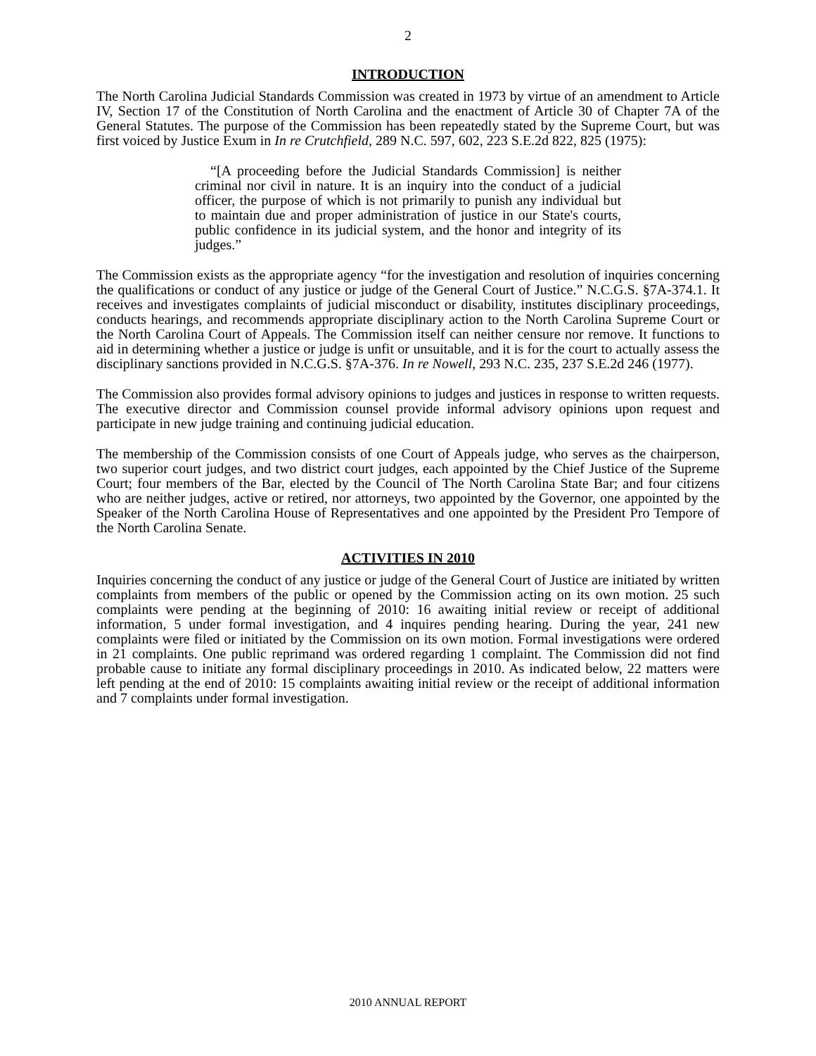2
INTRODUCTION
The North Carolina Judicial Standards Commission was created in 1973 by virtue of an amendment to Article IV, Section 17 of the Constitution of North Carolina and the enactment of Article 30 of Chapter 7A of the General Statutes. The purpose of the Commission has been repeatedly stated by the Supreme Court, but was first voiced by Justice Exum in In re Crutchfield, 289 N.C. 597, 602, 223 S.E.2d 822, 825 (1975):
“[A proceeding before the Judicial Standards Commission] is neither criminal nor civil in nature. It is an inquiry into the conduct of a judicial officer, the purpose of which is not primarily to punish any individual but to maintain due and proper administration of justice in our State's courts, public confidence in its judicial system, and the honor and integrity of its judges.”
The Commission exists as the appropriate agency “for the investigation and resolution of inquiries concerning the qualifications or conduct of any justice or judge of the General Court of Justice.” N.C.G.S. §7A-374.1. It receives and investigates complaints of judicial misconduct or disability, institutes disciplinary proceedings, conducts hearings, and recommends appropriate disciplinary action to the North Carolina Supreme Court or the North Carolina Court of Appeals. The Commission itself can neither censure nor remove. It functions to aid in determining whether a justice or judge is unfit or unsuitable, and it is for the court to actually assess the disciplinary sanctions provided in N.C.G.S. §7A-376. In re Nowell, 293 N.C. 235, 237 S.E.2d 246 (1977).
The Commission also provides formal advisory opinions to judges and justices in response to written requests. The executive director and Commission counsel provide informal advisory opinions upon request and participate in new judge training and continuing judicial education.
The membership of the Commission consists of one Court of Appeals judge, who serves as the chairperson, two superior court judges, and two district court judges, each appointed by the Chief Justice of the Supreme Court; four members of the Bar, elected by the Council of The North Carolina State Bar; and four citizens who are neither judges, active or retired, nor attorneys, two appointed by the Governor, one appointed by the Speaker of the North Carolina House of Representatives and one appointed by the President Pro Tempore of the North Carolina Senate.
ACTIVITIES IN 2010
Inquiries concerning the conduct of any justice or judge of the General Court of Justice are initiated by written complaints from members of the public or opened by the Commission acting on its own motion. 25 such complaints were pending at the beginning of 2010: 16 awaiting initial review or receipt of additional information, 5 under formal investigation, and 4 inquires pending hearing. During the year, 241 new complaints were filed or initiated by the Commission on its own motion. Formal investigations were ordered in 21 complaints. One public reprimand was ordered regarding 1 complaint. The Commission did not find probable cause to initiate any formal disciplinary proceedings in 2010. As indicated below, 22 matters were left pending at the end of 2010: 15 complaints awaiting initial review or the receipt of additional information and 7 complaints under formal investigation.
2010 ANNUAL REPORT